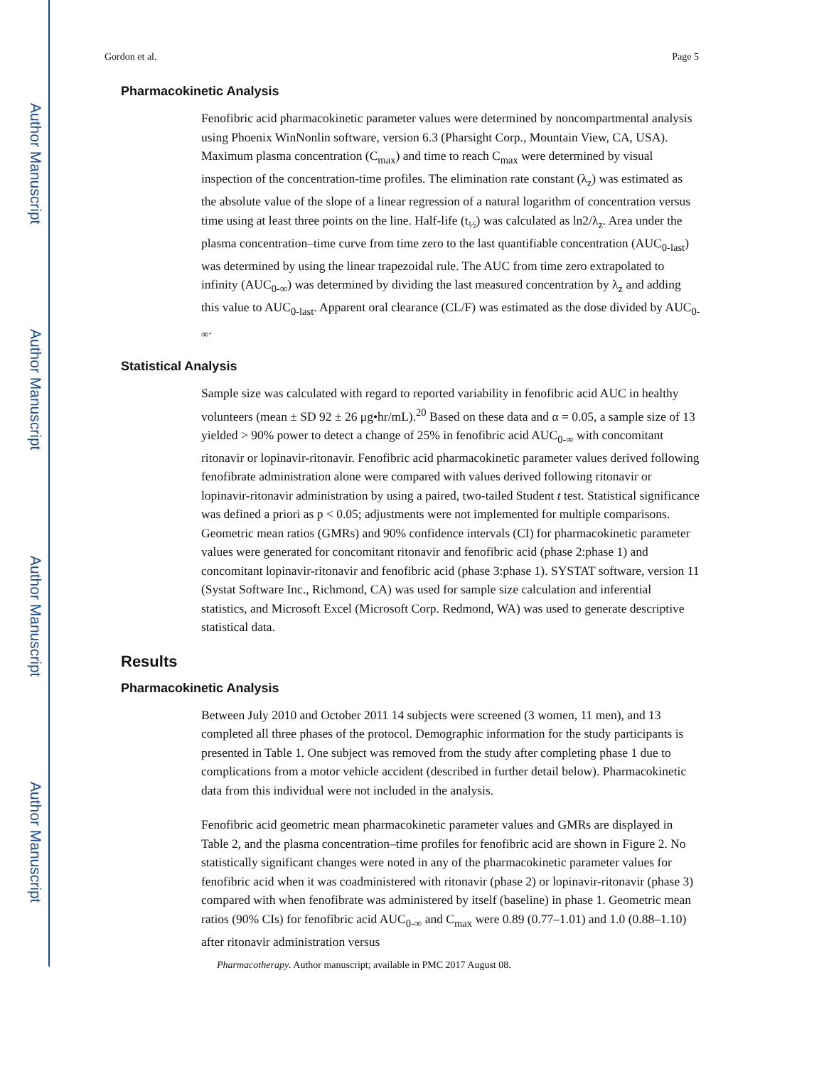Author Manuscript
Author Manuscript
Author Manuscript
Author Manuscript
Gordon et al. Page 5
Pharmacokinetic Analysis
Fenofibric acid pharmacokinetic parameter values were determined by noncompartmental analysis using Phoenix WinNonlin software, version 6.3 (Pharsight Corp., Mountain View, CA, USA). Maximum plasma concentration (C<sub>max</sub>) and time to reach C<sub>max</sub> were determined by visual inspection of the concentration-time profiles. The elimination rate constant (λ<sub>z</sub>) was estimated as the absolute value of the slope of a linear regression of a natural logarithm of concentration versus time using at least three points on the line. Half-life (t<sub>½</sub>) was calculated as ln2/λ<sub>z</sub>. Area under the plasma concentration–time curve from time zero to the last quantifiable concentration (AUC<sub>0-last</sub>) was determined by using the linear trapezoidal rule. The AUC from time zero extrapolated to infinity (AUC<sub>0-∞</sub>) was determined by dividing the last measured concentration by λ<sub>z</sub> and adding this value to AUC<sub>0-last</sub>. Apparent oral clearance (CL/F) was estimated as the dose divided by AUC<sub>0-∞</sub>.
Statistical Analysis
Sample size was calculated with regard to reported variability in fenofibric acid AUC in healthy volunteers (mean ± SD 92 ± 26 μg•hr/mL).<sup>20</sup> Based on these data and α = 0.05, a sample size of 13 yielded > 90% power to detect a change of 25% in fenofibric acid AUC<sub>0-∞</sub> with concomitant ritonavir or lopinavir-ritonavir. Fenofibric acid pharmacokinetic parameter values derived following fenofibrate administration alone were compared with values derived following ritonavir or lopinavir-ritonavir administration by using a paired, two-tailed Student t test. Statistical significance was defined a priori as p < 0.05; adjustments were not implemented for multiple comparisons. Geometric mean ratios (GMRs) and 90% confidence intervals (CI) for pharmacokinetic parameter values were generated for concomitant ritonavir and fenofibric acid (phase 2:phase 1) and concomitant lopinavir-ritonavir and fenofibric acid (phase 3:phase 1). SYSTAT software, version 11 (Systat Software Inc., Richmond, CA) was used for sample size calculation and inferential statistics, and Microsoft Excel (Microsoft Corp. Redmond, WA) was used to generate descriptive statistical data.
Results
Pharmacokinetic Analysis
Between July 2010 and October 2011 14 subjects were screened (3 women, 11 men), and 13 completed all three phases of the protocol. Demographic information for the study participants is presented in Table 1. One subject was removed from the study after completing phase 1 due to complications from a motor vehicle accident (described in further detail below). Pharmacokinetic data from this individual were not included in the analysis.
Fenofibric acid geometric mean pharmacokinetic parameter values and GMRs are displayed in Table 2, and the plasma concentration–time profiles for fenofibric acid are shown in Figure 2. No statistically significant changes were noted in any of the pharmacokinetic parameter values for fenofibric acid when it was coadministered with ritonavir (phase 2) or lopinavir-ritonavir (phase 3) compared with when fenofibrate was administered by itself (baseline) in phase 1. Geometric mean ratios (90% CIs) for fenofibric acid AUC<sub>0-∞</sub> and C<sub>max</sub> were 0.89 (0.77–1.01) and 1.0 (0.88–1.10) after ritonavir administration versus
Pharmacotherapy. Author manuscript; available in PMC 2017 August 08.